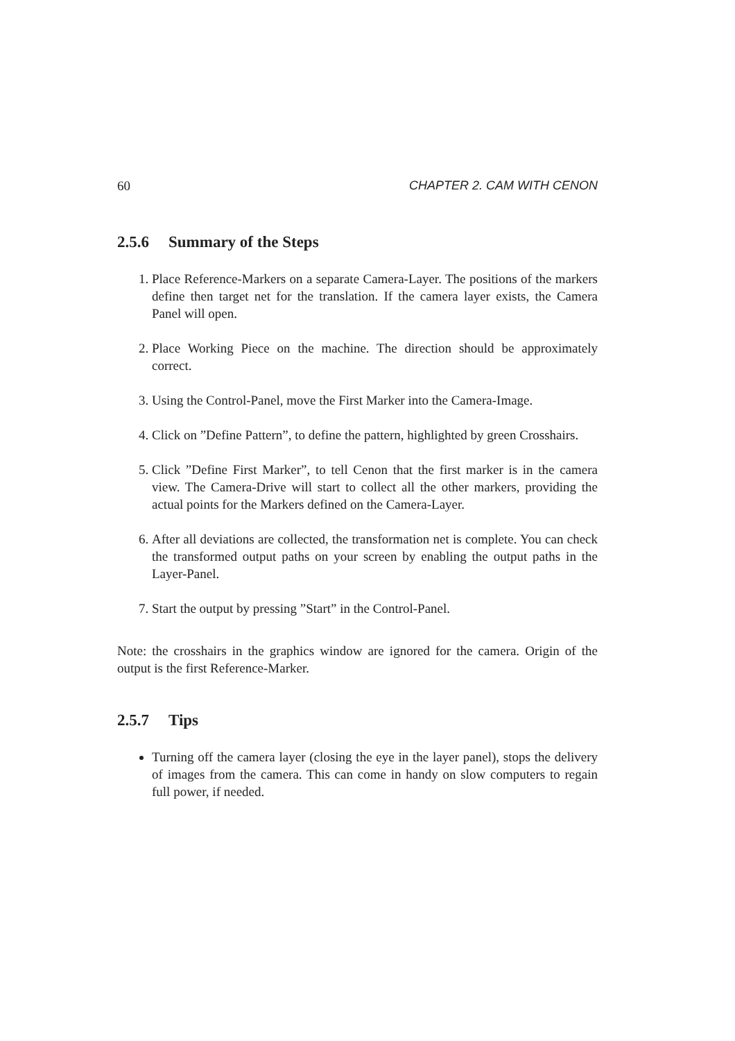60 CHAPTER 2. CAM WITH CENON
2.5.6 Summary of the Steps
1. Place Reference-Markers on a separate Camera-Layer. The positions of the markers define then target net for the translation. If the camera layer exists, the Camera Panel will open.
2. Place Working Piece on the machine. The direction should be approximately correct.
3. Using the Control-Panel, move the First Marker into the Camera-Image.
4. Click on ”Define Pattern”, to define the pattern, highlighted by green Crosshairs.
5. Click ”Define First Marker”, to tell Cenon that the first marker is in the camera view. The Camera-Drive will start to collect all the other markers, providing the actual points for the Markers defined on the Camera-Layer.
6. After all deviations are collected, the transformation net is complete. You can check the transformed output paths on your screen by enabling the output paths in the Layer-Panel.
7. Start the output by pressing ”Start” in the Control-Panel.
Note: the crosshairs in the graphics window are ignored for the camera. Origin of the output is the first Reference-Marker.
2.5.7 Tips
Turning off the camera layer (closing the eye in the layer panel), stops the delivery of images from the camera. This can come in handy on slow computers to regain full power, if needed.